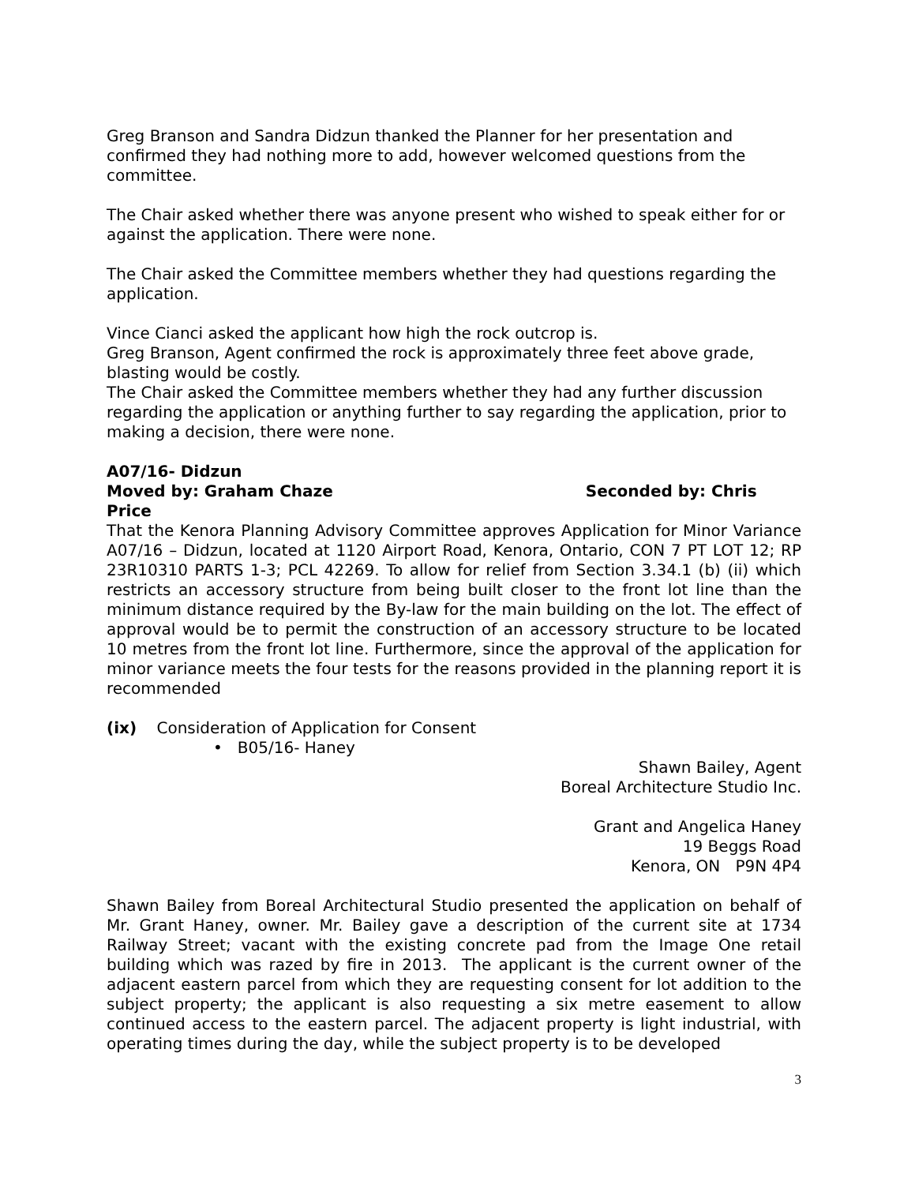Greg Branson and Sandra Didzun thanked the Planner for her presentation and confirmed they had nothing more to add, however welcomed questions from the committee.
The Chair asked whether there was anyone present who wished to speak either for or against the application. There were none.
The Chair asked the Committee members whether they had questions regarding the application.
Vince Cianci asked the applicant how high the rock outcrop is.
Greg Branson, Agent confirmed the rock is approximately three feet above grade, blasting would be costly.
The Chair asked the Committee members whether they had any further discussion regarding the application or anything further to say regarding the application, prior to making a decision, there were none.
A07/16- Didzun
Moved by: Graham Chaze Seconded by: Chris Price
That the Kenora Planning Advisory Committee approves Application for Minor Variance A07/16 – Didzun, located at 1120 Airport Road, Kenora, Ontario, CON 7 PT LOT 12; RP 23R10310 PARTS 1-3; PCL 42269. To allow for relief from Section 3.34.1 (b) (ii) which restricts an accessory structure from being built closer to the front lot line than the minimum distance required by the By-law for the main building on the lot. The effect of approval would be to permit the construction of an accessory structure to be located 10 metres from the front lot line. Furthermore, since the approval of the application for minor variance meets the four tests for the reasons provided in the planning report it is recommended
(ix) Consideration of Application for Consent
• B05/16- Haney
Shawn Bailey, Agent
Boreal Architecture Studio Inc.
Grant and Angelica Haney
19 Beggs Road
Kenora, ON P9N 4P4
Shawn Bailey from Boreal Architectural Studio presented the application on behalf of Mr. Grant Haney, owner. Mr. Bailey gave a description of the current site at 1734 Railway Street; vacant with the existing concrete pad from the Image One retail building which was razed by fire in 2013. The applicant is the current owner of the adjacent eastern parcel from which they are requesting consent for lot addition to the subject property; the applicant is also requesting a six metre easement to allow continued access to the eastern parcel. The adjacent property is light industrial, with operating times during the day, while the subject property is to be developed
3